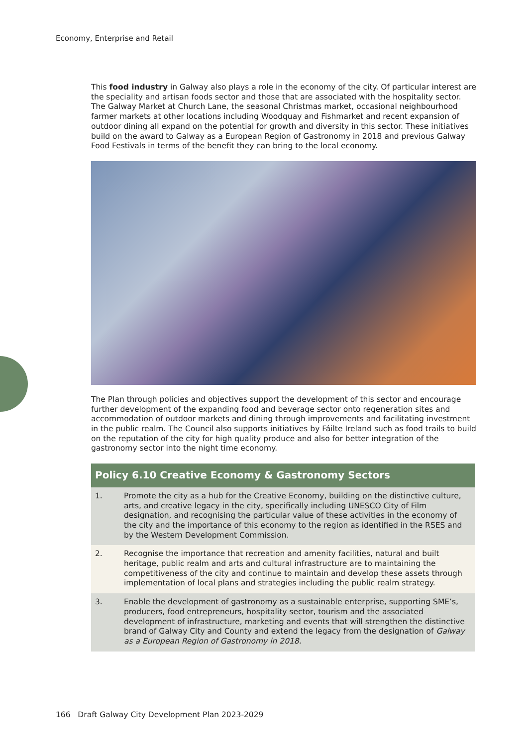Economy, Enterprise and Retail
This food industry in Galway also plays a role in the economy of the city. Of particular interest are the speciality and artisan foods sector and those that are associated with the hospitality sector. The Galway Market at Church Lane, the seasonal Christmas market, occasional neighbourhood farmer markets at other locations including Woodquay and Fishmarket and recent expansion of outdoor dining all expand on the potential for growth and diversity in this sector. These initiatives build on the award to Galway as a European Region of Gastronomy in 2018 and previous Galway Food Festivals in terms of the benefit they can bring to the local economy.
The Plan through policies and objectives support the development of this sector and encourage further development of the expanding food and beverage sector onto regeneration sites and accommodation of outdoor markets and dining through improvements and facilitating investment in the public realm. The Council also supports initiatives by Fáilte Ireland such as food trails to build on the reputation of the city for high quality produce and also for better integration of the gastronomy sector into the night time economy.
| Policy 6.10 Creative Economy & Gastronomy Sectors | |
| --- | --- |
| 1. | Promote the city as a hub for the Creative Economy, building on the distinctive culture, arts, and creative legacy in the city, specifically including UNESCO City of Film designation, and recognising the particular value of these activities in the economy of the city and the importance of this economy to the region as identified in the RSES and by the Western Development Commission. |
| 2. | Recognise the importance that recreation and amenity facilities, natural and built heritage, public realm and arts and cultural infrastructure are to maintaining the competitiveness of the city and continue to maintain and develop these assets through implementation of local plans and strategies including the public realm strategy. |
| 3. | Enable the development of gastronomy as a sustainable enterprise, supporting SME’s, producers, food entrepreneurs, hospitality sector, tourism and the associated development of infrastructure, marketing and events that will strengthen the distinctive brand of Galway City and County and extend the legacy from the designation of Galway as a European Region of Gastronomy in 2018. |
166 Draft Galway City Development Plan 2023-2029